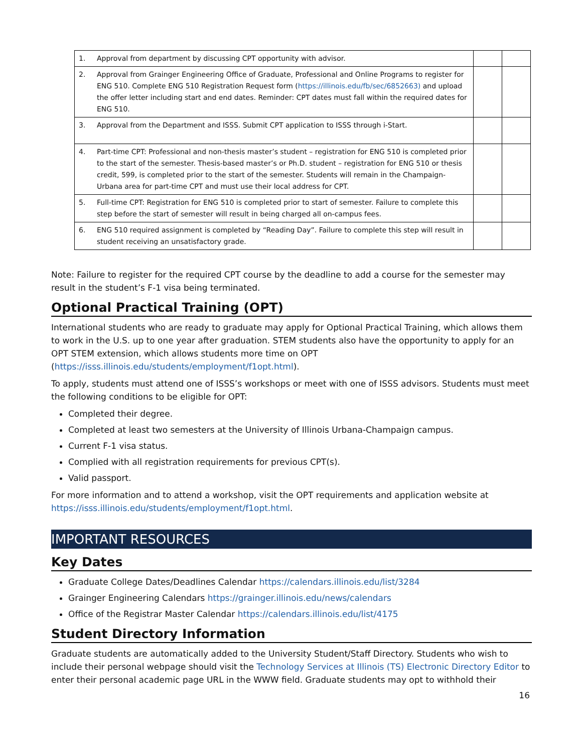| 1. | Approval from department by discussing CPT opportunity with advisor. | | |
| 2. | Approval from Grainger Engineering Office of Graduate, Professional and Online Programs to register for ENG 510. Complete ENG 510 Registration Request form ( https://illinois.edu/fb/sec/6852663) and upload the offer letter including start and end dates. Reminder: CPT dates must fall within the required dates for ENG 510. | | |
| 3. | Approval from the Department and ISSS. Submit CPT application to ISSS through i-Start. | | |
| 4. | Part-time CPT: Professional and non-thesis master’s student – registration for ENG 510 is completed prior to the start of the semester. Thesis-based master’s or Ph.D. student – registration for ENG 510 or thesis credit, 599, is completed prior to the start of the semester. Students will remain in the Champaign-Urbana area for part-time CPT and must use their local address for CPT. | | |
| 5. | Full-time CPT: Registration for ENG 510 is completed prior to start of semester. Failure to complete this step before the start of semester will result in being charged all on-campus fees. | | |
| 6. | ENG 510 required assignment is completed by “Reading Day”. Failure to complete this step will result in student receiving an unsatisfactory grade. | | |
Note: Failure to register for the required CPT course by the deadline to add a course for the semester may result in the student’s F-1 visa being terminated.
Optional Practical Training (OPT)
International students who are ready to graduate may apply for Optional Practical Training, which allows them to work in the U.S. up to one year after graduation. STEM students also have the opportunity to apply for an OPT STEM extension, which allows students more time on OPT (https://isss.illinois.edu/students/employment/f1opt.html).
To apply, students must attend one of ISSS’s workshops or meet with one of ISSS advisors. Students must meet the following conditions to be eligible for OPT:
Completed their degree.
Completed at least two semesters at the University of Illinois Urbana-Champaign campus.
Current F-1 visa status.
Complied with all registration requirements for previous CPT(s).
Valid passport.
For more information and to attend a workshop, visit the OPT requirements and application website at https://isss.illinois.edu/students/employment/f1opt.html.
IMPORTANT RESOURCES
Key Dates
Graduate College Dates/Deadlines Calendar https://calendars.illinois.edu/list/3284
Grainger Engineering Calendars https://grainger.illinois.edu/news/calendars
Office of the Registrar Master Calendar https://calendars.illinois.edu/list/4175
Student Directory Information
Graduate students are automatically added to the University Student/Staff Directory. Students who wish to include their personal webpage should visit the Technology Services at Illinois (TS) Electronic Directory Editor to enter their personal academic page URL in the WWW field. Graduate students may opt to withhold their
16